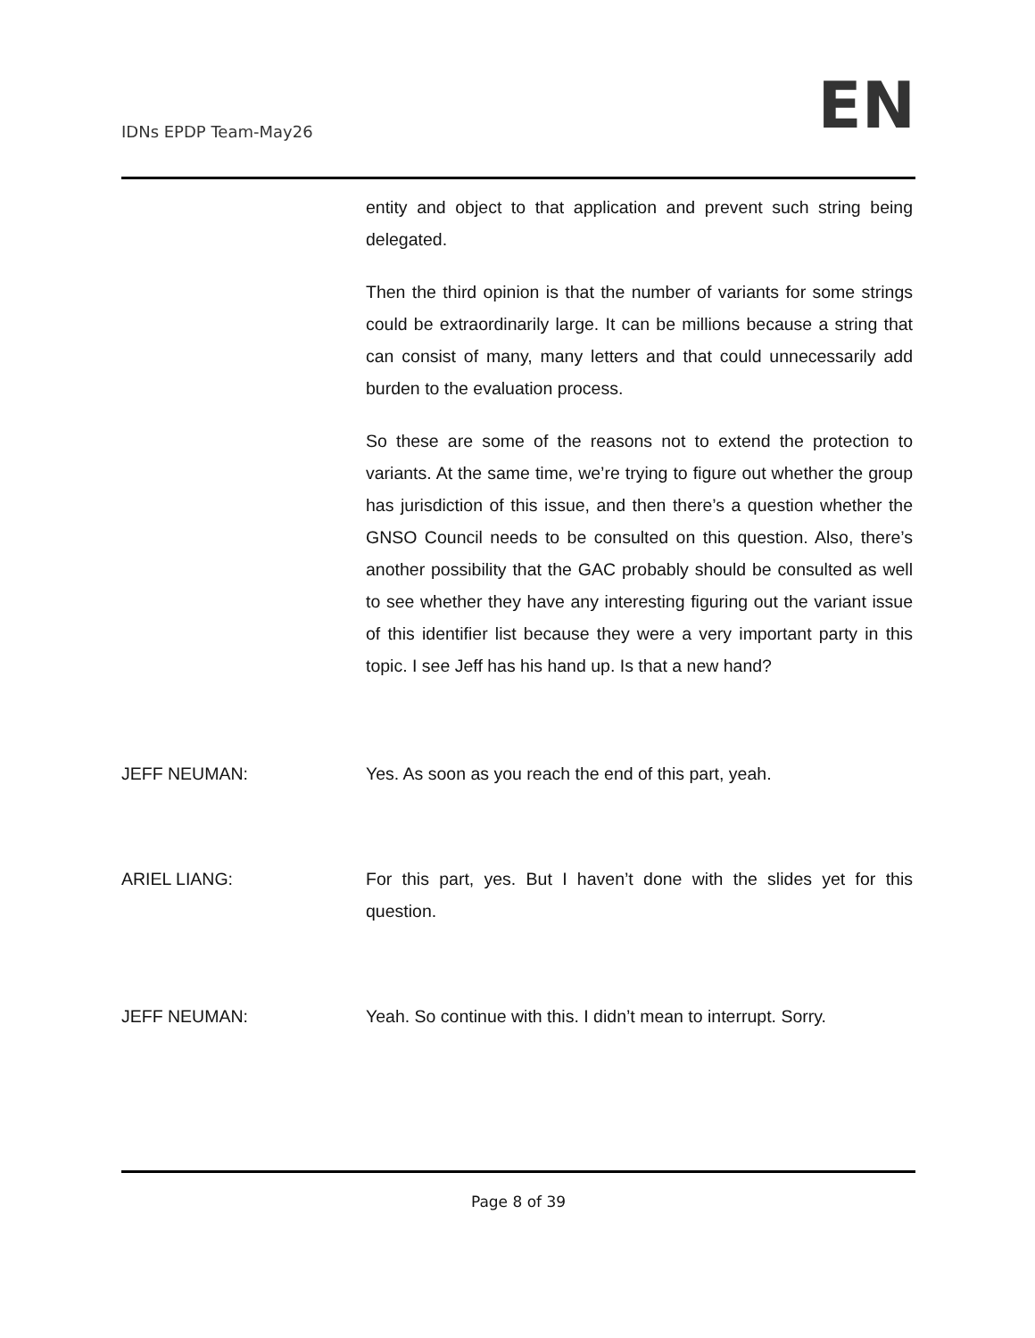IDNs EPDP Team-May26 EN
entity and object to that application and prevent such string being delegated.
Then the third opinion is that the number of variants for some strings could be extraordinarily large. It can be millions because a string that can consist of many, many letters and that could unnecessarily add burden to the evaluation process.
So these are some of the reasons not to extend the protection to variants. At the same time, we’re trying to figure out whether the group has jurisdiction of this issue, and then there’s a question whether the GNSO Council needs to be consulted on this question. Also, there’s another possibility that the GAC probably should be consulted as well to see whether they have any interesting figuring out the variant issue of this identifier list because they were a very important party in this topic. I see Jeff has his hand up. Is that a new hand?
JEFF NEUMAN: Yes. As soon as you reach the end of this part, yeah.
ARIEL LIANG: For this part, yes. But I haven’t done with the slides yet for this question.
JEFF NEUMAN: Yeah. So continue with this. I didn’t mean to interrupt. Sorry.
Page 8 of 39